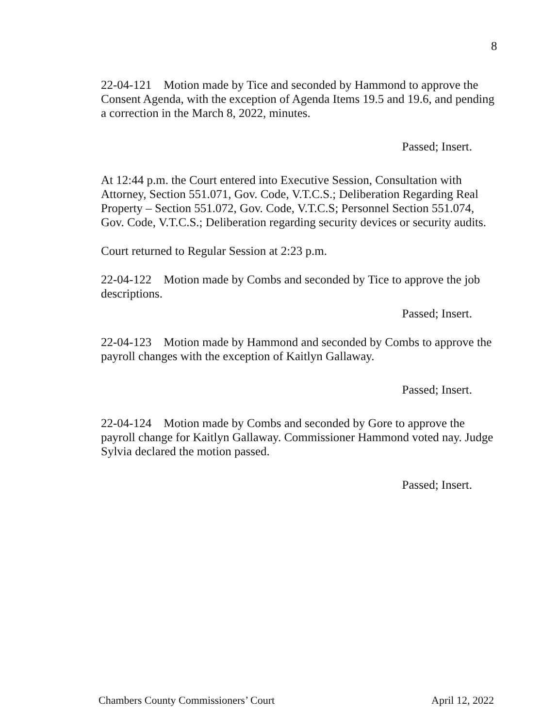8
22-04-121 Motion made by Tice and seconded by Hammond to approve the Consent Agenda, with the exception of Agenda Items 19.5 and 19.6, and pending a correction in the March 8, 2022, minutes.
Passed; Insert.
At 12:44 p.m. the Court entered into Executive Session, Consultation with Attorney, Section 551.071, Gov. Code, V.T.C.S.; Deliberation Regarding Real Property – Section 551.072, Gov. Code, V.T.C.S; Personnel Section 551.074, Gov. Code, V.T.C.S.; Deliberation regarding security devices or security audits.
Court returned to Regular Session at 2:23 p.m.
22-04-122 Motion made by Combs and seconded by Tice to approve the job descriptions.
Passed; Insert.
22-04-123 Motion made by Hammond and seconded by Combs to approve the payroll changes with the exception of Kaitlyn Gallaway.
Passed; Insert.
22-04-124 Motion made by Combs and seconded by Gore to approve the payroll change for Kaitlyn Gallaway. Commissioner Hammond voted nay. Judge Sylvia declared the motion passed.
Passed; Insert.
Chambers County Commissioners’ Court April 12, 2022